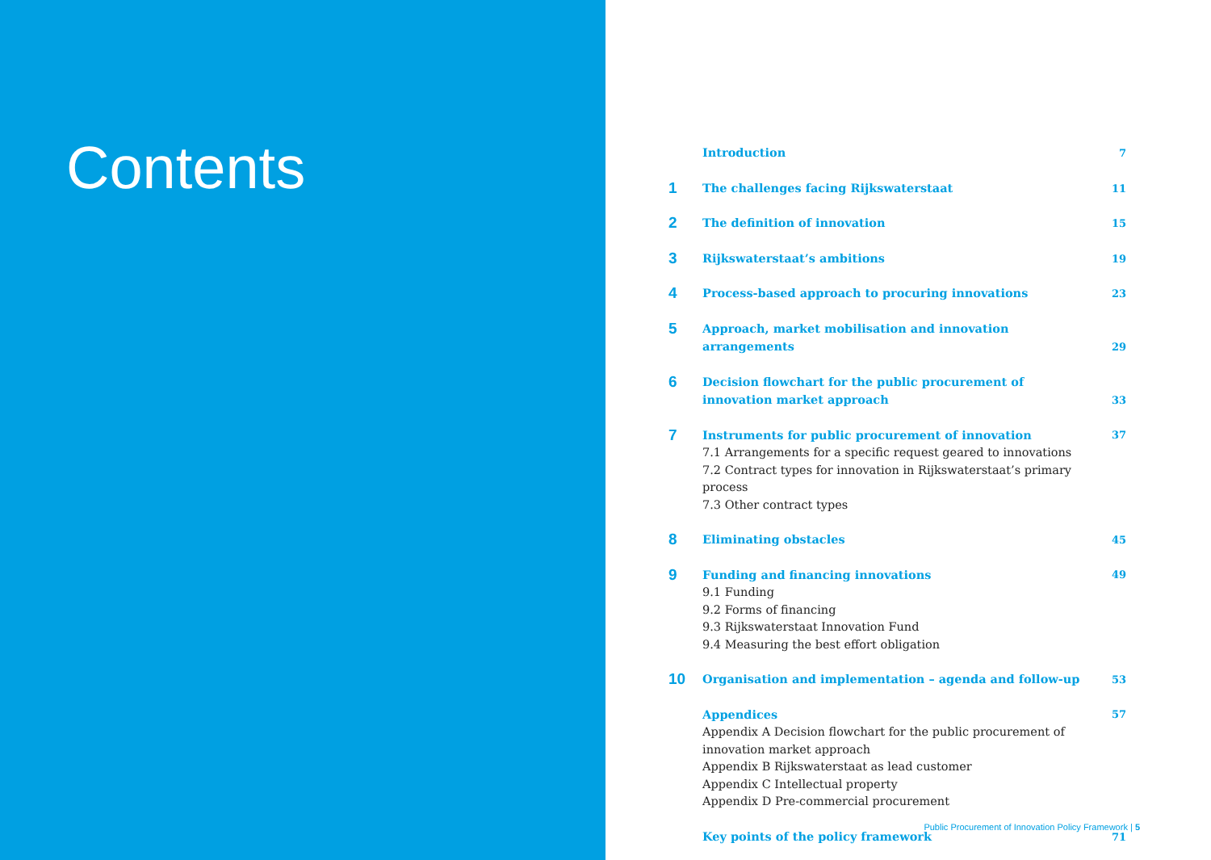Contents
Introduction 7
1
The challenges facing Rijkswaterstaat 11
2
The definition of innovation 15
3
Rijkswaterstaat’s ambitions 19
4
Process-based approach to procuring innovations 23
5
Approach, market mobilisation and innovation arrangements
29
6
Decision flowchart for the public procurement of innovation market approach
33
7
Instruments for public procurement of innovation
7.1 Arrangements for a specific request geared to innovations
7.2 Contract types for innovation in Rijkswaterstaat’s primary process
7.3 Other contract types
37
8
Eliminating obstacles 45
9
Funding and financing innovations
9.1 Funding
9.2 Forms of financing
9.3 Rijkswaterstaat Innovation Fund
9.4 Measuring the best effort obligation
49
10
Organisation and implementation – agenda and follow-up 53
Appendices
Appendix A Decision flowchart for the public procurement of innovation market approach
Appendix B Rijkswaterstaat as lead customer
Appendix C Intellectual property
Appendix D Pre-commercial procurement
57
Key points of the policy framework 71
Public Procurement of Innovation Policy Framework | 5